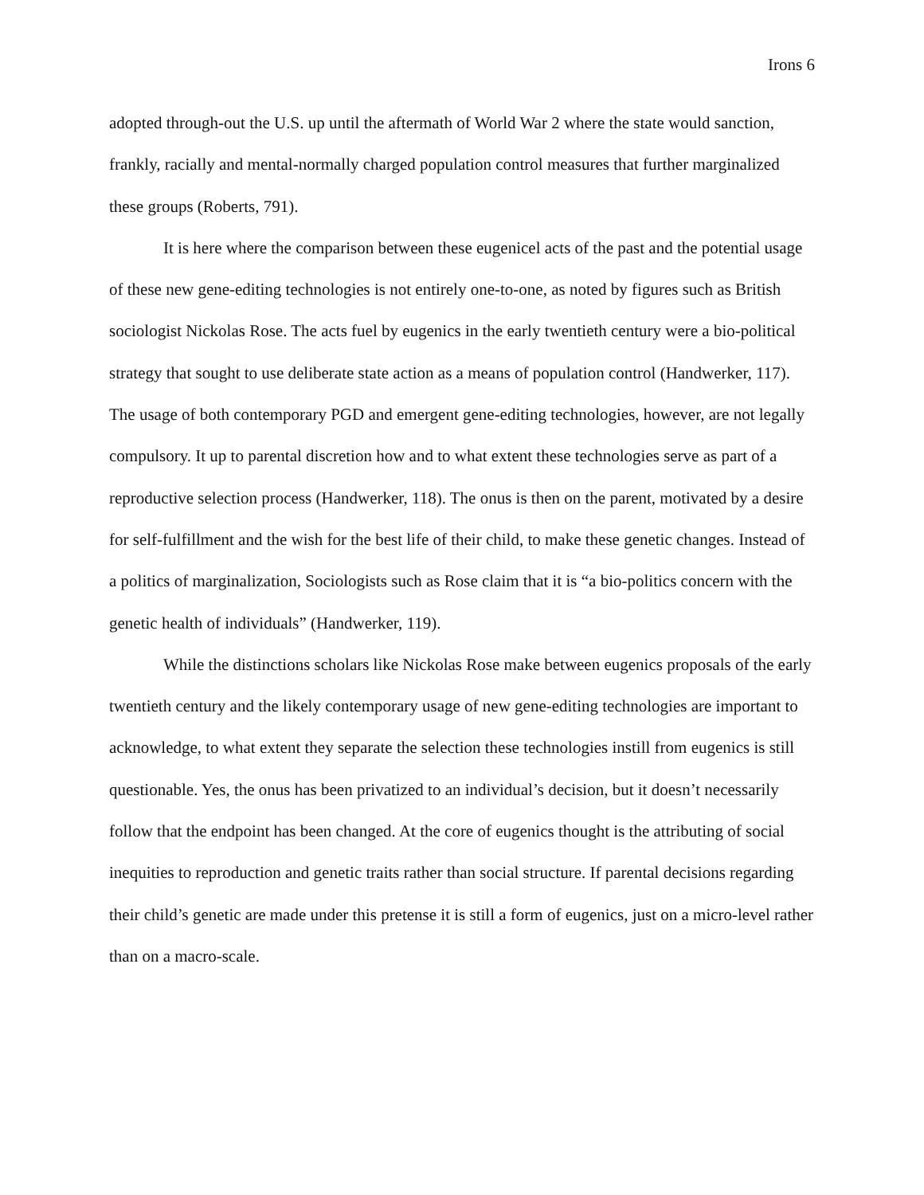Irons 6
adopted through-out the U.S. up until the aftermath of World War 2 where the state would sanction, frankly, racially and mental-normally charged population control measures that further marginalized these groups (Roberts, 791).
It is here where the comparison between these eugenicel acts of the past and the potential usage of these new gene-editing technologies is not entirely one-to-one, as noted by figures such as British sociologist Nickolas Rose. The acts fuel by eugenics in the early twentieth century were a bio-political strategy that sought to use deliberate state action as a means of population control (Handwerker, 117). The usage of both contemporary PGD and emergent gene-editing technologies, however, are not legally compulsory. It up to parental discretion how and to what extent these technologies serve as part of a reproductive selection process (Handwerker, 118). The onus is then on the parent, motivated by a desire for self-fulfillment and the wish for the best life of their child, to make these genetic changes. Instead of a politics of marginalization, Sociologists such as Rose claim that it is “a bio-politics concern with the genetic health of individuals” (Handwerker, 119).
While the distinctions scholars like Nickolas Rose make between eugenics proposals of the early twentieth century and the likely contemporary usage of new gene-editing technologies are important to acknowledge, to what extent they separate the selection these technologies instill from eugenics is still questionable. Yes, the onus has been privatized to an individual’s decision, but it doesn’t necessarily follow that the endpoint has been changed. At the core of eugenics thought is the attributing of social inequities to reproduction and genetic traits rather than social structure. If parental decisions regarding their child’s genetic are made under this pretense it is still a form of eugenics, just on a micro-level rather than on a macro-scale.